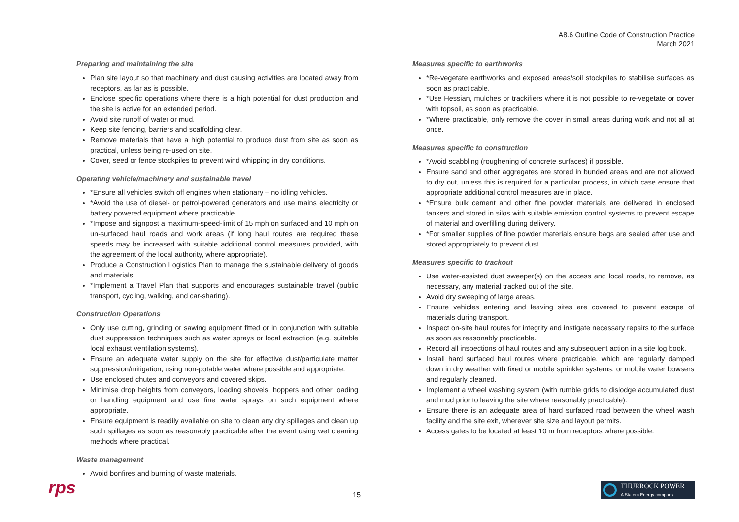A8.6 Outline Code of Construction Practice
March 2021
Preparing and maintaining the site
Plan site layout so that machinery and dust causing activities are located away from receptors, as far as is possible.
Enclose specific operations where there is a high potential for dust production and the site is active for an extended period.
Avoid site runoff of water or mud.
Keep site fencing, barriers and scaffolding clear.
Remove materials that have a high potential to produce dust from site as soon as practical, unless being re-used on site.
Cover, seed or fence stockpiles to prevent wind whipping in dry conditions.
Operating vehicle/machinery and sustainable travel
*Ensure all vehicles switch off engines when stationary – no idling vehicles.
*Avoid the use of diesel- or petrol-powered generators and use mains electricity or battery powered equipment where practicable.
*Impose and signpost a maximum-speed-limit of 15 mph on surfaced and 10 mph on un-surfaced haul roads and work areas (if long haul routes are required these speeds may be increased with suitable additional control measures provided, with the agreement of the local authority, where appropriate).
Produce a Construction Logistics Plan to manage the sustainable delivery of goods and materials.
*Implement a Travel Plan that supports and encourages sustainable travel (public transport, cycling, walking, and car-sharing).
Construction Operations
Only use cutting, grinding or sawing equipment fitted or in conjunction with suitable dust suppression techniques such as water sprays or local extraction (e.g. suitable local exhaust ventilation systems).
Ensure an adequate water supply on the site for effective dust/particulate matter suppression/mitigation, using non-potable water where possible and appropriate.
Use enclosed chutes and conveyors and covered skips.
Minimise drop heights from conveyors, loading shovels, hoppers and other loading or handling equipment and use fine water sprays on such equipment where appropriate.
Ensure equipment is readily available on site to clean any dry spillages and clean up such spillages as soon as reasonably practicable after the event using wet cleaning methods where practical.
Waste management
Avoid bonfires and burning of waste materials.
Measures specific to earthworks
*Re-vegetate earthworks and exposed areas/soil stockpiles to stabilise surfaces as soon as practicable.
*Use Hessian, mulches or trackifiers where it is not possible to re-vegetate or cover with topsoil, as soon as practicable.
*Where practicable, only remove the cover in small areas during work and not all at once.
Measures specific to construction
*Avoid scabbling (roughening of concrete surfaces) if possible.
Ensure sand and other aggregates are stored in bunded areas and are not allowed to dry out, unless this is required for a particular process, in which case ensure that appropriate additional control measures are in place.
*Ensure bulk cement and other fine powder materials are delivered in enclosed tankers and stored in silos with suitable emission control systems to prevent escape of material and overfilling during delivery.
*For smaller supplies of fine powder materials ensure bags are sealed after use and stored appropriately to prevent dust.
Measures specific to trackout
Use water-assisted dust sweeper(s) on the access and local roads, to remove, as necessary, any material tracked out of the site.
Avoid dry sweeping of large areas.
Ensure vehicles entering and leaving sites are covered to prevent escape of materials during transport.
Inspect on-site haul routes for integrity and instigate necessary repairs to the surface as soon as reasonably practicable.
Record all inspections of haul routes and any subsequent action in a site log book.
Install hard surfaced haul routes where practicable, which are regularly damped down in dry weather with fixed or mobile sprinkler systems, or mobile water bowsers and regularly cleaned.
Implement a wheel washing system (with rumble grids to dislodge accumulated dust and mud prior to leaving the site where reasonably practicable).
Ensure there is an adequate area of hard surfaced road between the wheel wash facility and the site exit, wherever site size and layout permits.
Access gates to be located at least 10 m from receptors where possible.
rps 15
THURROCK POWER
A Statera Energy company